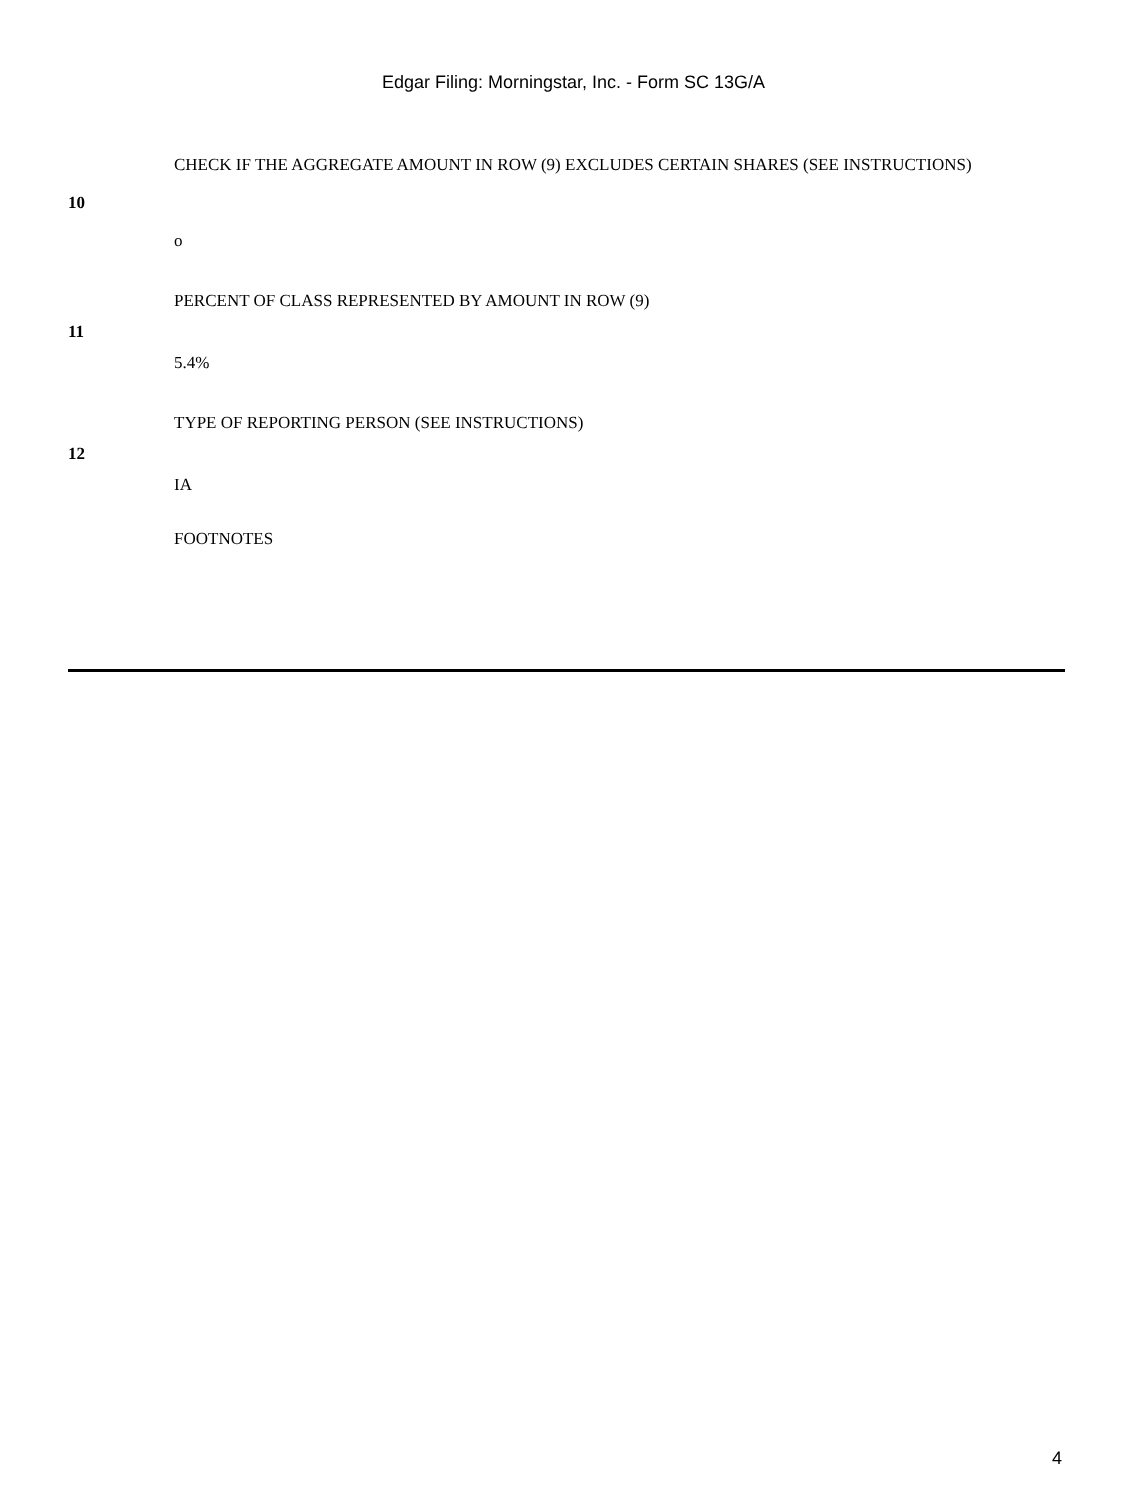Edgar Filing: Morningstar, Inc. - Form SC 13G/A
| 10 | CHECK IF THE AGGREGATE AMOUNT IN ROW (9) EXCLUDES CERTAIN SHARES (SEE INSTRUCTIONS) o |
| 11 | PERCENT OF CLASS REPRESENTED BY AMOUNT IN ROW (9) 5.4% |
| 12 | TYPE OF REPORTING PERSON (SEE INSTRUCTIONS) IA |
| | FOOTNOTES |
4